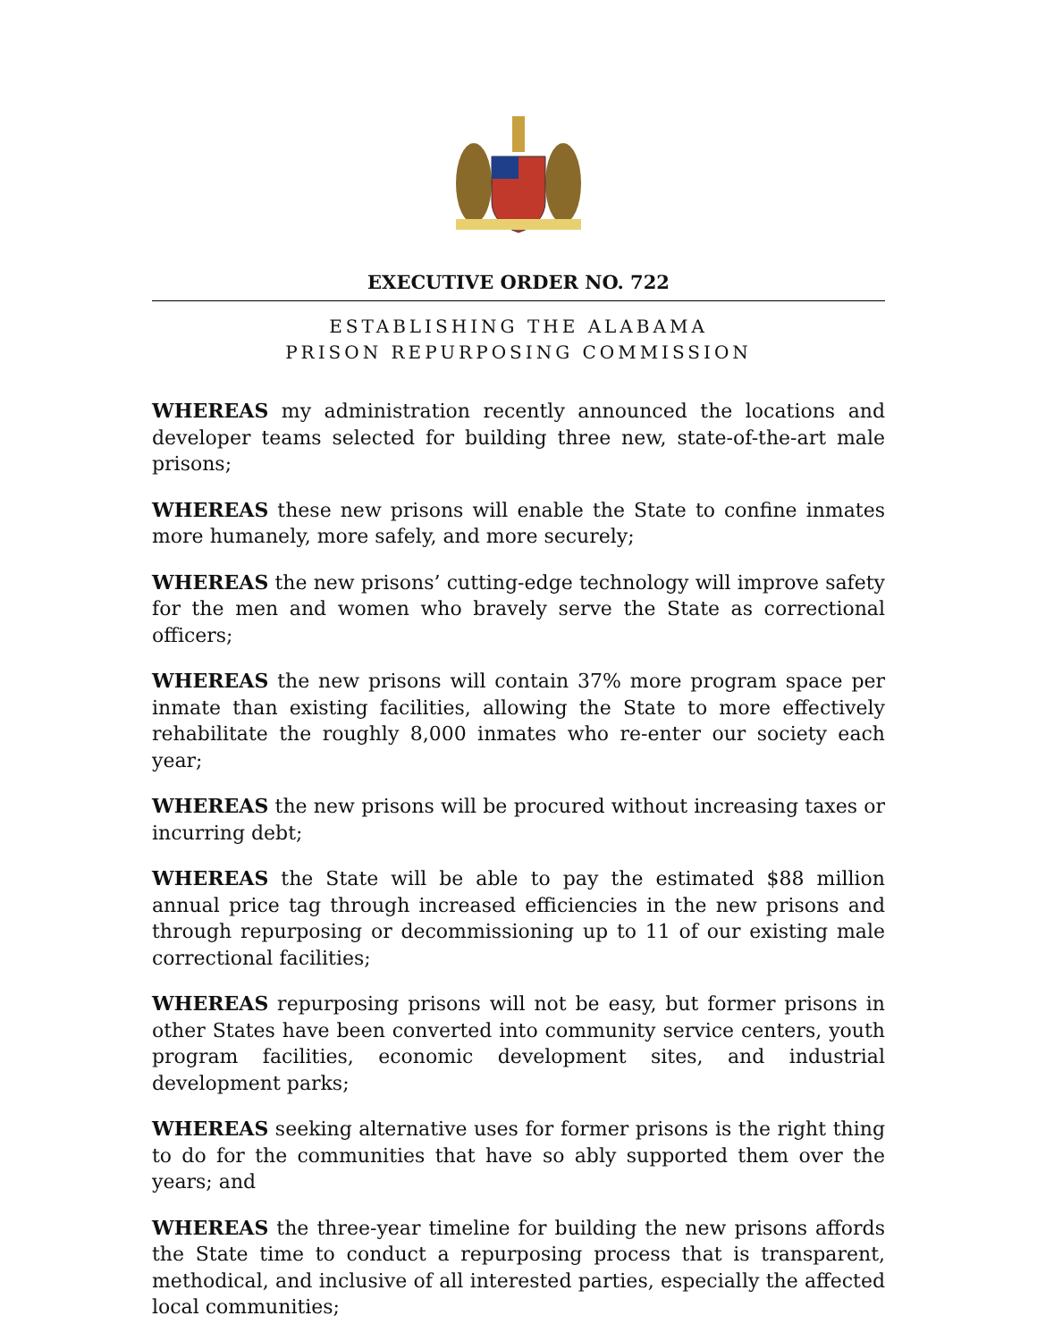EXECUTIVE ORDER NO. 722
ESTABLISHING THE ALABAMA
PRISON REPURPOSING COMMISSION
WHEREAS my administration recently announced the locations and developer teams selected for building three new, state-of-the-art male prisons;
WHEREAS these new prisons will enable the State to confine inmates more humanely, more safely, and more securely;
WHEREAS the new prisons’ cutting-edge technology will improve safety for the men and women who bravely serve the State as correctional officers;
WHEREAS the new prisons will contain 37% more program space per inmate than existing facilities, allowing the State to more effectively rehabilitate the roughly 8,000 inmates who re-enter our society each year;
WHEREAS the new prisons will be procured without increasing taxes or incurring debt;
WHEREAS the State will be able to pay the estimated $88 million annual price tag through increased efficiencies in the new prisons and through repurposing or decommissioning up to 11 of our existing male correctional facilities;
WHEREAS repurposing prisons will not be easy, but former prisons in other States have been converted into community service centers, youth program facilities, economic development sites, and industrial development parks;
WHEREAS seeking alternative uses for former prisons is the right thing to do for the communities that have so ably supported them over the years; and
WHEREAS the three-year timeline for building the new prisons affords the State time to conduct a repurposing process that is transparent, methodical, and inclusive of all interested parties, especially the affected local communities;